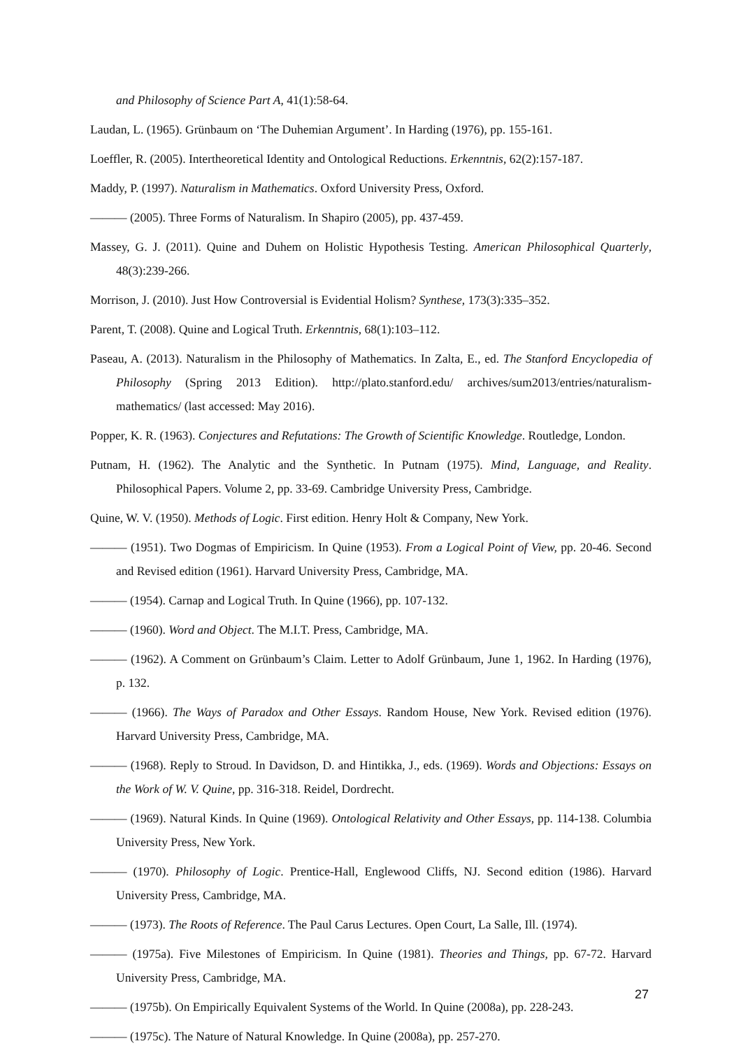and Philosophy of Science Part A, 41(1):58-64.
Laudan, L. (1965). Grünbaum on ‘The Duhemian Argument’. In Harding (1976), pp. 155-161.
Loeffler, R. (2005). Intertheoretical Identity and Ontological Reductions. Erkenntnis, 62(2):157-187.
Maddy, P. (1997). Naturalism in Mathematics. Oxford University Press, Oxford.
——— (2005). Three Forms of Naturalism. In Shapiro (2005), pp. 437-459.
Massey, G. J. (2011). Quine and Duhem on Holistic Hypothesis Testing. American Philosophical Quarterly, 48(3):239-266.
Morrison, J. (2010). Just How Controversial is Evidential Holism? Synthese, 173(3):335–352.
Parent, T. (2008). Quine and Logical Truth. Erkenntnis, 68(1):103–112.
Paseau, A. (2013). Naturalism in the Philosophy of Mathematics. In Zalta, E., ed. The Stanford Encyclopedia of Philosophy (Spring 2013 Edition). http://plato.stanford.edu/ archives/sum2013/entries/naturalism-mathematics/ (last accessed: May 2016).
Popper, K. R. (1963). Conjectures and Refutations: The Growth of Scientific Knowledge. Routledge, London.
Putnam, H. (1962). The Analytic and the Synthetic. In Putnam (1975). Mind, Language, and Reality. Philosophical Papers. Volume 2, pp. 33-69. Cambridge University Press, Cambridge.
Quine, W. V. (1950). Methods of Logic. First edition. Henry Holt & Company, New York.
——— (1951). Two Dogmas of Empiricism. In Quine (1953). From a Logical Point of View, pp. 20-46. Second and Revised edition (1961). Harvard University Press, Cambridge, MA.
——— (1954). Carnap and Logical Truth. In Quine (1966), pp. 107-132.
——— (1960). Word and Object. The M.I.T. Press, Cambridge, MA.
——— (1962). A Comment on Grünbaum’s Claim. Letter to Adolf Grünbaum, June 1, 1962. In Harding (1976), p. 132.
——— (1966). The Ways of Paradox and Other Essays. Random House, New York. Revised edition (1976). Harvard University Press, Cambridge, MA.
——— (1968). Reply to Stroud. In Davidson, D. and Hintikka, J., eds. (1969). Words and Objections: Essays on the Work of W. V. Quine, pp. 316-318. Reidel, Dordrecht.
——— (1969). Natural Kinds. In Quine (1969). Ontological Relativity and Other Essays, pp. 114-138. Columbia University Press, New York.
——— (1970). Philosophy of Logic. Prentice-Hall, Englewood Cliffs, NJ. Second edition (1986). Harvard University Press, Cambridge, MA.
——— (1973). The Roots of Reference. The Paul Carus Lectures. Open Court, La Salle, Ill. (1974).
——— (1975a). Five Milestones of Empiricism. In Quine (1981). Theories and Things, pp. 67-72. Harvard University Press, Cambridge, MA.
——— (1975b). On Empirically Equivalent Systems of the World. In Quine (2008a), pp. 228-243.
——— (1975c). The Nature of Natural Knowledge. In Quine (2008a), pp. 257-270.
27